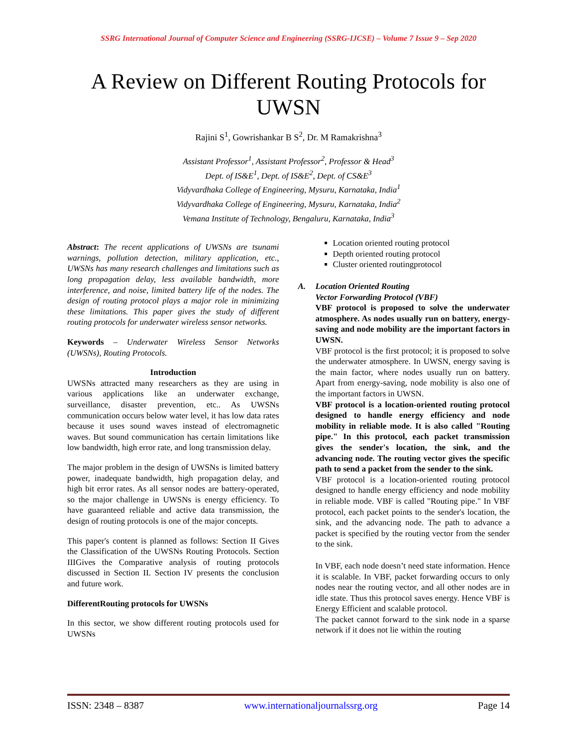SSRG International Journal of Computer Science and Engineering (SSRG-IJCSE) – Volume 7 Issue 9 – Sep 2020
A Review on Different Routing Protocols for UWSN
Rajini S<sup>1</sup>, Gowrishankar B S<sup>2</sup>, Dr. M Ramakrishna<sup>3</sup>
Assistant Professor<sup>1</sup>, Assistant Professor<sup>2</sup>, Professor & Head<sup>3</sup>
Dept. of IS&E<sup>1</sup>, Dept. of IS&E<sup>2</sup>, Dept. of CS&E<sup>3</sup>
Vidyvardhaka College of Engineering, Mysuru, Karnataka, India<sup>1</sup>
Vidyvardhaka College of Engineering, Mysuru, Karnataka, India<sup>2</sup>
Vemana Institute of Technology, Bengaluru, Karnataka, India<sup>3</sup>
Abstract: The recent applications of UWSNs are tsunami warnings, pollution detection, military application, etc., UWSNs has many research challenges and limitations such as long propagation delay, less available bandwidth, more interference, and noise, limited battery life of the nodes. The design of routing protocol plays a major role in minimizing these limitations. This paper gives the study of different routing protocols for underwater wireless sensor networks.
Keywords – Underwater Wireless Sensor Networks (UWSNs), Routing Protocols.
Introduction
UWSNs attracted many researchers as they are using in various applications like an underwater exchange, surveillance, disaster prevention, etc.. As UWSNs communication occurs below water level, it has low data rates because it uses sound waves instead of electromagnetic waves. But sound communication has certain limitations like low bandwidth, high error rate, and long transmission delay.
The major problem in the design of UWSNs is limited battery power, inadequate bandwidth, high propagation delay, and high bit error rates. As all sensor nodes are battery-operated, so the major challenge in UWSNs is energy efficiency. To have guaranteed reliable and active data transmission, the design of routing protocols is one of the major concepts.
This paper's content is planned as follows: Section II Gives the Classification of the UWSNs Routing Protocols. Section IIIGives the Comparative analysis of routing protocols discussed in Section II. Section IV presents the conclusion and future work.
DifferentRouting protocols for UWSNs
In this sector, we show different routing protocols used for UWSNs
Location oriented routing protocol
Depth oriented routing protocol
Cluster oriented routingprotocol
A. Location Oriented Routing
Vector Forwarding Protocol (VBF)
VBF protocol is proposed to solve the underwater atmosphere. As nodes usually run on battery, energy-saving and node mobility are the important factors in UWSN.
VBF protocol is the first protocol; it is proposed to solve the underwater atmosphere. In UWSN, energy saving is the main factor, where nodes usually run on battery. Apart from energy-saving, node mobility is also one of the important factors in UWSN.
VBF protocol is a location-oriented routing protocol designed to handle energy efficiency and node mobility in reliable mode. It is also called "Routing pipe." In this protocol, each packet transmission gives the sender's location, the sink, and the advancing node. The routing vector gives the specific path to send a packet from the sender to the sink.
VBF protocol is a location-oriented routing protocol designed to handle energy efficiency and node mobility in reliable mode. VBF is called "Routing pipe." In VBF protocol, each packet points to the sender's location, the sink, and the advancing node. The path to advance a packet is specified by the routing vector from the sender to the sink.
In VBF, each node doesn’t need state information. Hence it is scalable. In VBF, packet forwarding occurs to only nodes near the routing vector, and all other nodes are in idle state. Thus this protocol saves energy. Hence VBF is Energy Efficient and scalable protocol.
The packet cannot forward to the sink node in a sparse network if it does not lie within the routing
ISSN: 2348 – 8387 www.internationaljournalssrg.org Page 14